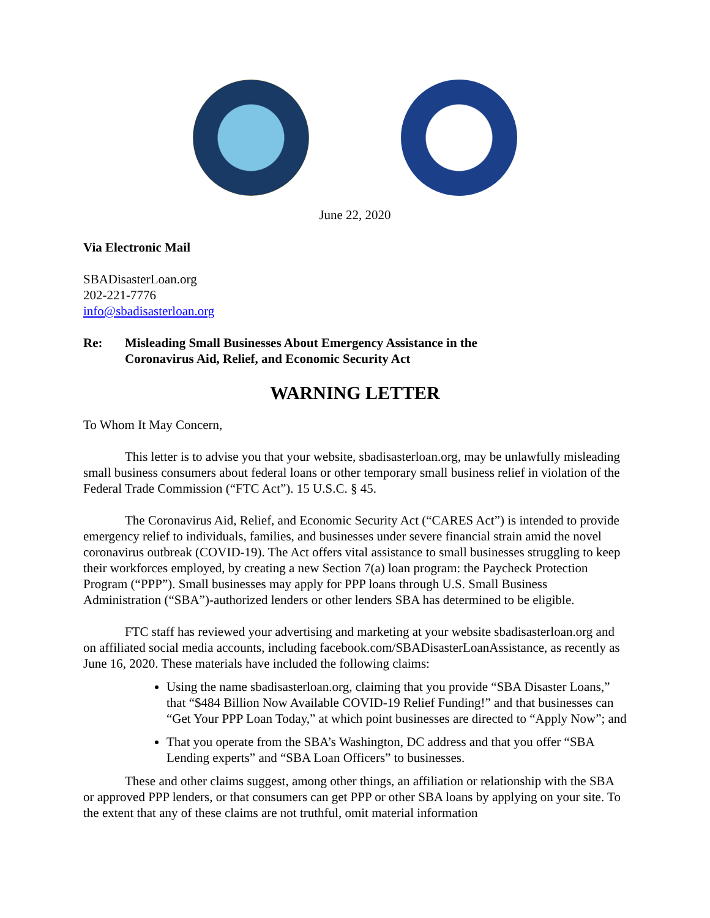June 22, 2020
Via Electronic Mail
SBADisasterLoan.org
202-221-7776
info@sbadisasterloan.org
Re: Misleading Small Businesses About Emergency Assistance in the
Coronavirus Aid, Relief, and Economic Security Act
WARNING LETTER
To Whom It May Concern,
This letter is to advise you that your website, sbadisasterloan.org, may be unlawfully misleading small business consumers about federal loans or other temporary small business relief in violation of the Federal Trade Commission (“FTC Act”). 15 U.S.C. § 45.
The Coronavirus Aid, Relief, and Economic Security Act (“CARES Act”) is intended to provide emergency relief to individuals, families, and businesses under severe financial strain amid the novel coronavirus outbreak (COVID-19). The Act offers vital assistance to small businesses struggling to keep their workforces employed, by creating a new Section 7(a) loan program: the Paycheck Protection Program (“PPP”). Small businesses may apply for PPP loans through U.S. Small Business Administration (“SBA”)-authorized lenders or other lenders SBA has determined to be eligible.
FTC staff has reviewed your advertising and marketing at your website sbadisasterloan.org and on affiliated social media accounts, including facebook.com/SBADisasterLoanAssistance, as recently as June 16, 2020. These materials have included the following claims:
Using the name sbadisasterloan.org, claiming that you provide “SBA Disaster Loans,” that “$484 Billion Now Available COVID-19 Relief Funding!” and that businesses can “Get Your PPP Loan Today,” at which point businesses are directed to “Apply Now”; and
That you operate from the SBA’s Washington, DC address and that you offer “SBA Lending experts” and “SBA Loan Officers” to businesses.
These and other claims suggest, among other things, an affiliation or relationship with the SBA or approved PPP lenders, or that consumers can get PPP or other SBA loans by applying on your site. To the extent that any of these claims are not truthful, omit material information